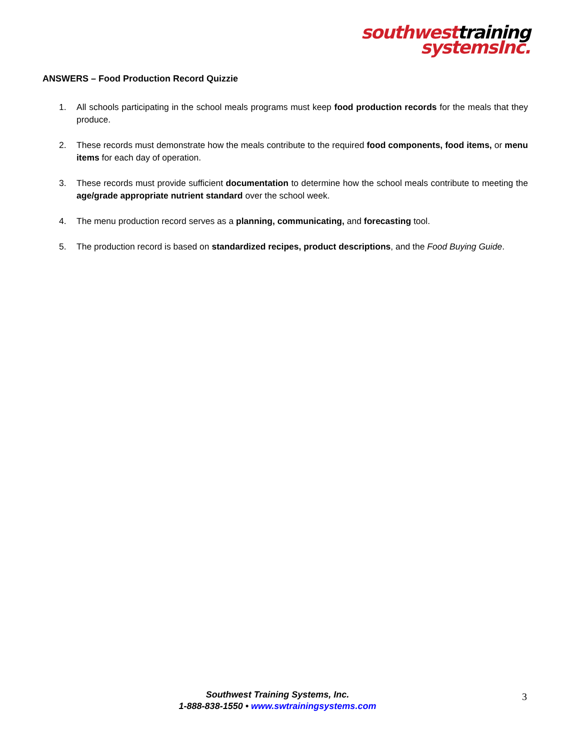southwesttraining
systemsInc.
ANSWERS – Food Production Record Quizzie
1. All schools participating in the school meals programs must keep food production records for the meals that they produce.
2. These records must demonstrate how the meals contribute to the required food components, food items, or menu items for each day of operation.
3. These records must provide sufficient documentation to determine how the school meals contribute to meeting the age/grade appropriate nutrient standard over the school week.
4. The menu production record serves as a planning, communicating, and forecasting tool.
5. The production record is based on standardized recipes, product descriptions, and the Food Buying Guide.
Southwest Training Systems, Inc.
1-888-838-1550 • www.swtrainingsystems.com
3